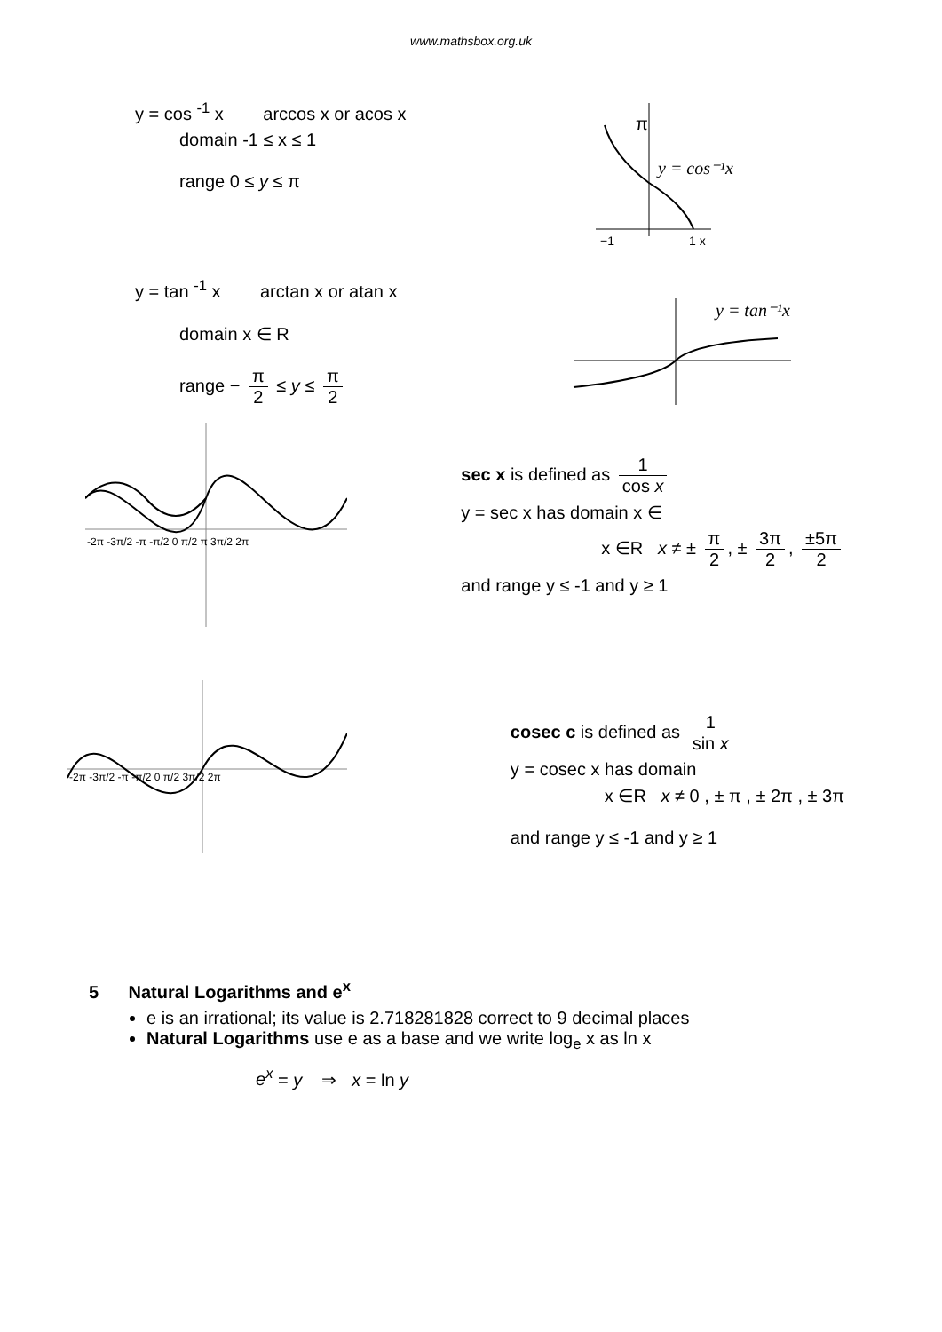www.mathsbox.org.uk
y = cos <sup>-1</sup> x arccos x or acos x
domain -1 ≤ x ≤ 1
range 0 ≤ y ≤ π
y = cos⁻¹x
π
−1
1 x
y = tan <sup>-1</sup> x arctan x or atan x
domain x ∈ R
range − π 2 ≤ y ≤ π 2
y = tan⁻¹x
-2π -3π/2 -π -π/2 0 π/2 π 3π/2 2π
sec x is defined as 1 cos x
y = sec x has domain x ∈
x ∈R x ≠ ± π 2, ± 3π 2, ±5π 2
and range y ≤ -1 and y ≥ 1
-2π -3π/2 -π -π/2 0 π/2 3π/2 2π
cosec c is defined as 1 sin x
y = cosec x has domain
x ∈R x ≠ 0 , ± π , ± 2π , ± 3π
and range y ≤ -1 and y ≥ 1
5 Natural Logarithms and e<sup>x</sup>
e is an irrational; its value is 2.718281828 correct to 9 decimal places
Natural Logarithms use e as a base and we write log<sub>e</sub> x as ln x
e<sup>x</sup> = y ⇒ x = ln y